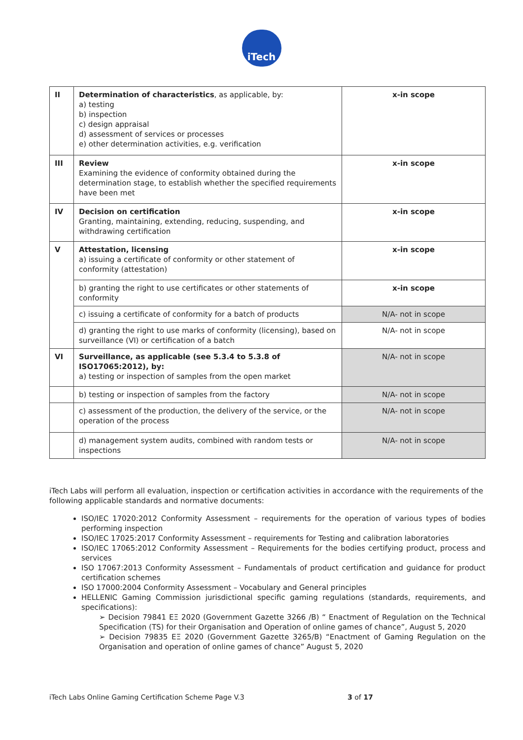iTech
| II | Determination of characteristics , as applicable, by: a) testing b) inspection c) design appraisal d) assessment of services or processes e) other determination activities, e.g. verification | x-in scope |
| III | Review Examining the evidence of conformity obtained during the determination stage, to establish whether the specified requirements have been met | x-in scope |
| IV | Decision on certification Granting, maintaining, extending, reducing, suspending, and withdrawing certification | x-in scope |
| V | Attestation, licensing a) issuing a certificate of conformity or other statement of conformity (attestation) | x-in scope |
| | b) granting the right to use certificates or other statements of conformity | x-in scope |
| | c) issuing a certificate of conformity for a batch of products | N/A- not in scope |
| | d) granting the right to use marks of conformity (licensing), based on surveillance (VI) or certification of a batch | N/A- not in scope |
| VI | Surveillance, as applicable (see 5.3.4 to 5.3.8 of ISO17065:2012), by: a) testing or inspection of samples from the open market | N/A- not in scope |
| | b) testing or inspection of samples from the factory | N/A- not in scope |
| | c) assessment of the production, the delivery of the service, or the operation of the process | N/A- not in scope |
| | d) management system audits, combined with random tests or inspections | N/A- not in scope |
iTech Labs will perform all evaluation, inspection or certification activities in accordance with the requirements of the following applicable standards and normative documents:
ISO/IEC 17020:2012 Conformity Assessment – requirements for the operation of various types of bodies performing inspection
ISO/IEC 17025:2017 Conformity Assessment – requirements for Testing and calibration laboratories
ISO/IEC 17065:2012 Conformity Assessment – Requirements for the bodies certifying product, process and services
ISO 17067:2013 Conformity Assessment – Fundamentals of product certification and guidance for product certification schemes
ISO 17000:2004 Conformity Assessment – Vocabulary and General principles
HELLENIC Gaming Commission jurisdictional specific gaming regulations (standards, requirements, and specifications):
➢ Decision 79841 ΕΞ 2020 (Government Gazette 3266 /B) “ Enactment of Regulation on the Technical Specification (TS) for their Organisation and Operation of online games of chance”, August 5, 2020
➢ Decision 79835 ΕΞ 2020 (Government Gazette 3265/B) “Enactment of Gaming Regulation on the Organisation and operation of online games of chance” August 5, 2020
iTech Labs Online Gaming Certification Scheme Page V.3 3 of 17